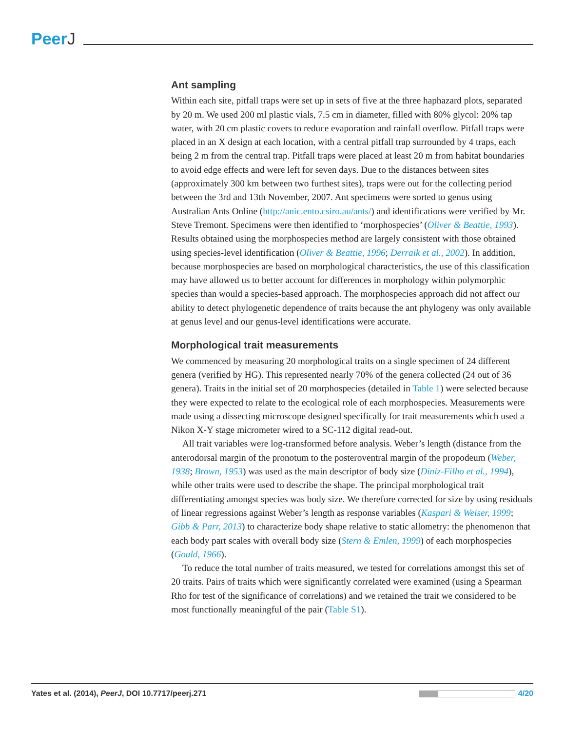PeerJ
Ant sampling
Within each site, pitfall traps were set up in sets of five at the three haphazard plots, separated by 20 m. We used 200 ml plastic vials, 7.5 cm in diameter, filled with 80% glycol: 20% tap water, with 20 cm plastic covers to reduce evaporation and rainfall overflow. Pitfall traps were placed in an X design at each location, with a central pitfall trap surrounded by 4 traps, each being 2 m from the central trap. Pitfall traps were placed at least 20 m from habitat boundaries to avoid edge effects and were left for seven days. Due to the distances between sites (approximately 300 km between two furthest sites), traps were out for the collecting period between the 3rd and 13th November, 2007. Ant specimens were sorted to genus using Australian Ants Online (http://anic.ento.csiro.au/ants/) and identifications were verified by Mr. Steve Tremont. Specimens were then identified to ‘morphospecies’ (Oliver & Beattie, 1993). Results obtained using the morphospecies method are largely consistent with those obtained using species-level identification (Oliver & Beattie, 1996; Derraik et al., 2002). In addition, because morphospecies are based on morphological characteristics, the use of this classification may have allowed us to better account for differences in morphology within polymorphic species than would a species-based approach. The morphospecies approach did not affect our ability to detect phylogenetic dependence of traits because the ant phylogeny was only available at genus level and our genus-level identifications were accurate.
Morphological trait measurements
We commenced by measuring 20 morphological traits on a single specimen of 24 different genera (verified by HG). This represented nearly 70% of the genera collected (24 out of 36 genera). Traits in the initial set of 20 morphospecies (detailed in Table 1) were selected because they were expected to relate to the ecological role of each morphospecies. Measurements were made using a dissecting microscope designed specifically for trait measurements which used a Nikon X-Y stage micrometer wired to a SC-112 digital read-out.
All trait variables were log-transformed before analysis. Weber’s length (distance from the anterodorsal margin of the pronotum to the posteroventral margin of the propodeum (Weber, 1938; Brown, 1953) was used as the main descriptor of body size (Diniz-Filho et al., 1994), while other traits were used to describe the shape. The principal morphological trait differentiating amongst species was body size. We therefore corrected for size by using residuals of linear regressions against Weber’s length as response variables (Kaspari & Weiser, 1999; Gibb & Parr, 2013) to characterize body shape relative to static allometry: the phenomenon that each body part scales with overall body size (Stern & Emlen, 1999) of each morphospecies (Gould, 1966).
To reduce the total number of traits measured, we tested for correlations amongst this set of 20 traits. Pairs of traits which were significantly correlated were examined (using a Spearman Rho for test of the significance of correlations) and we retained the trait we considered to be most functionally meaningful of the pair (Table S1).
Yates et al. (2014), PeerJ, DOI 10.7717/peerj.271
4/20